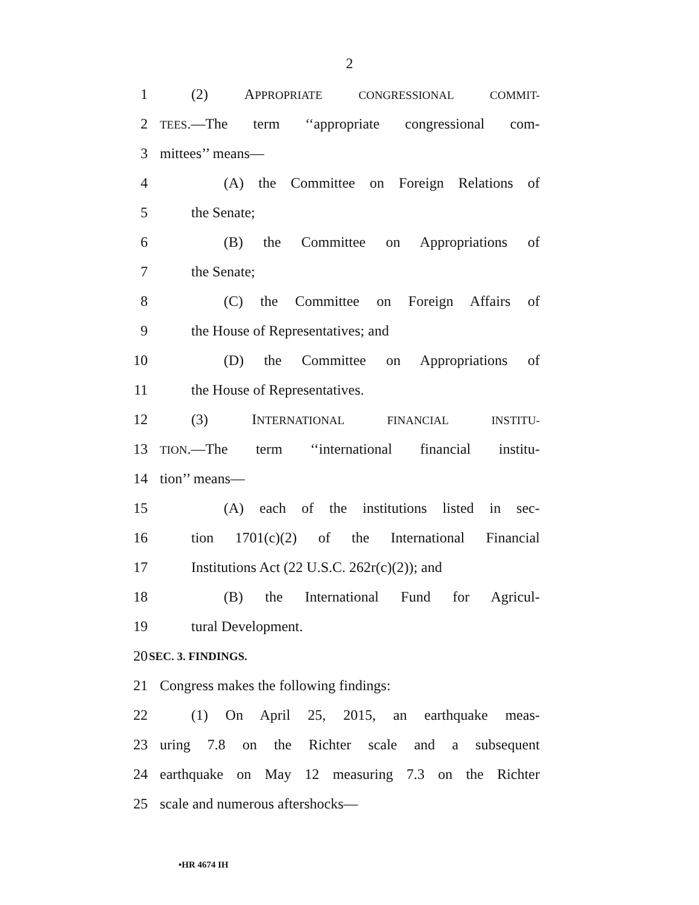2
1 (2) APPROPRIATE CONGRESSIONAL COMMIT-
2 TEES.—The term ‘‘appropriate congressional com-
3 mittees’’ means—
4 (A) the Committee on Foreign Relations of
5 the Senate;
6 (B) the Committee on Appropriations of
7 the Senate;
8 (C) the Committee on Foreign Affairs of
9 the House of Representatives; and
10 (D) the Committee on Appropriations of
11 the House of Representatives.
12 (3) INTERNATIONAL FINANCIAL INSTITU-
13 TION.—The term ‘‘international financial institu-
14 tion’’ means—
15 (A) each of the institutions listed in sec-
16 tion 1701(c)(2) of the International Financial
17 Institutions Act (22 U.S.C. 262r(c)(2)); and
18 (B) the International Fund for Agricul-
19 tural Development.
20 SEC. 3. FINDINGS.
21 Congress makes the following findings:
22 (1) On April 25, 2015, an earthquake meas-
23 uring 7.8 on the Richter scale and a subsequent
24 earthquake on May 12 measuring 7.3 on the Richter
25 scale and numerous aftershocks—
•HR 4674 IH